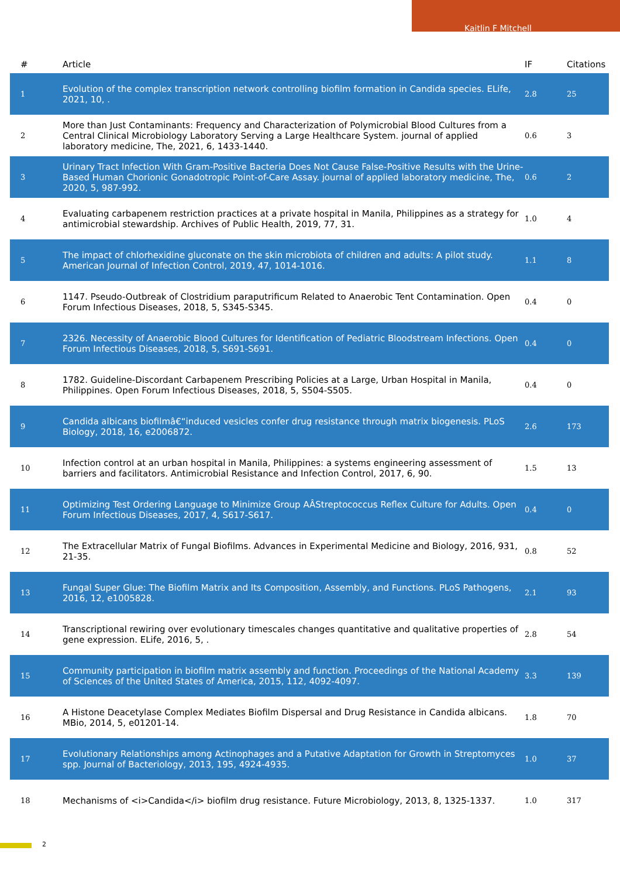Kaitlin F Mitchell
| # | Article | IF | Citations |
| --- | --- | --- | --- |
| 1 | Evolution of the complex transcription network controlling biofilm formation in Candida species. ELife, 2021, 10, . | 2.8 | 25 |
| 2 | More than Just Contaminants: Frequency and Characterization of Polymicrobial Blood Cultures from a Central Clinical Microbiology Laboratory Serving a Large Healthcare System. journal of applied laboratory medicine, The, 2021, 6, 1433-1440. | 0.6 | 3 |
| 3 | Urinary Tract Infection With Gram-Positive Bacteria Does Not Cause False-Positive Results with the Urine-Based Human Chorionic Gonadotropic Point-of-Care Assay. journal of applied laboratory medicine, The, 2020, 5, 987-992. | 0.6 | 2 |
| 4 | Evaluating carbapenem restriction practices at a private hospital in Manila, Philippines as a strategy for antimicrobial stewardship. Archives of Public Health, 2019, 77, 31. | 1.0 | 4 |
| 5 | The impact of chlorhexidine gluconate on the skin microbiota of children and adults: A pilot study. American Journal of Infection Control, 2019, 47, 1014-1016. | 1.1 | 8 |
| 6 | 1147. Pseudo-Outbreak of Clostridium paraputrificum Related to Anaerobic Tent Contamination. Open Forum Infectious Diseases, 2018, 5, S345-S345. | 0.4 | 0 |
| 7 | 2326. Necessity of Anaerobic Blood Cultures for Identification of Pediatric Bloodstream Infections. Open Forum Infectious Diseases, 2018, 5, S691-S691. | 0.4 | 0 |
| 8 | 1782. Guideline-Discordant Carbapenem Prescribing Policies at a Large, Urban Hospital in Manila, Philippines. Open Forum Infectious Diseases, 2018, 5, S504-S505. | 0.4 | 0 |
| 9 | Candida albicans biofilmâ€“induced vesicles confer drug resistance through matrix biogenesis. PLoS Biology, 2018, 16, e2006872. | 2.6 | 173 |
| 10 | Infection control at an urban hospital in Manila, Philippines: a systems engineering assessment of barriers and facilitators. Antimicrobial Resistance and Infection Control, 2017, 6, 90. | 1.5 | 13 |
| 11 | Optimizing Test Ordering Language to Minimize Group AÂStreptococcus Reflex Culture for Adults. Open Forum Infectious Diseases, 2017, 4, S617-S617. | 0.4 | 0 |
| 12 | The Extracellular Matrix of Fungal Biofilms. Advances in Experimental Medicine and Biology, 2016, 931, 21-35. | 0.8 | 52 |
| 13 | Fungal Super Glue: The Biofilm Matrix and Its Composition, Assembly, and Functions. PLoS Pathogens, 2016, 12, e1005828. | 2.1 | 93 |
| 14 | Transcriptional rewiring over evolutionary timescales changes quantitative and qualitative properties of gene expression. ELife, 2016, 5, . | 2.8 | 54 |
| 15 | Community participation in biofilm matrix assembly and function. Proceedings of the National Academy of Sciences of the United States of America, 2015, 112, 4092-4097. | 3.3 | 139 |
| 16 | A Histone Deacetylase Complex Mediates Biofilm Dispersal and Drug Resistance in Candida albicans. MBio, 2014, 5, e01201-14. | 1.8 | 70 |
| 17 | Evolutionary Relationships among Actinophages and a Putative Adaptation for Growth in Streptomyces spp. Journal of Bacteriology, 2013, 195, 4924-4935. | 1.0 | 37 |
| 18 | Mechanisms of <i>Candida</i> biofilm drug resistance. Future Microbiology, 2013, 8, 1325-1337. | 1.0 | 317 |
2